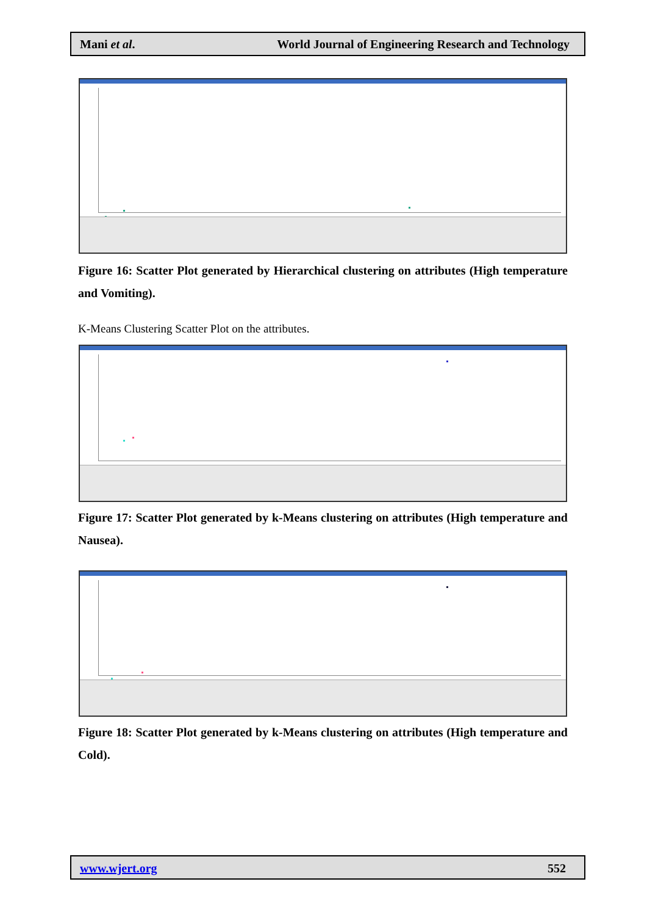Mani et al. World Journal of Engineering Research and Technology
Figure 16: Scatter Plot generated by Hierarchical clustering on attributes (High temperature and Vomiting).
K-Means Clustering Scatter Plot on the attributes.
Figure 17: Scatter Plot generated by k-Means clustering on attributes (High temperature and Nausea).
Figure 18: Scatter Plot generated by k-Means clustering on attributes (High temperature and Cold).
www.wjert.org 552